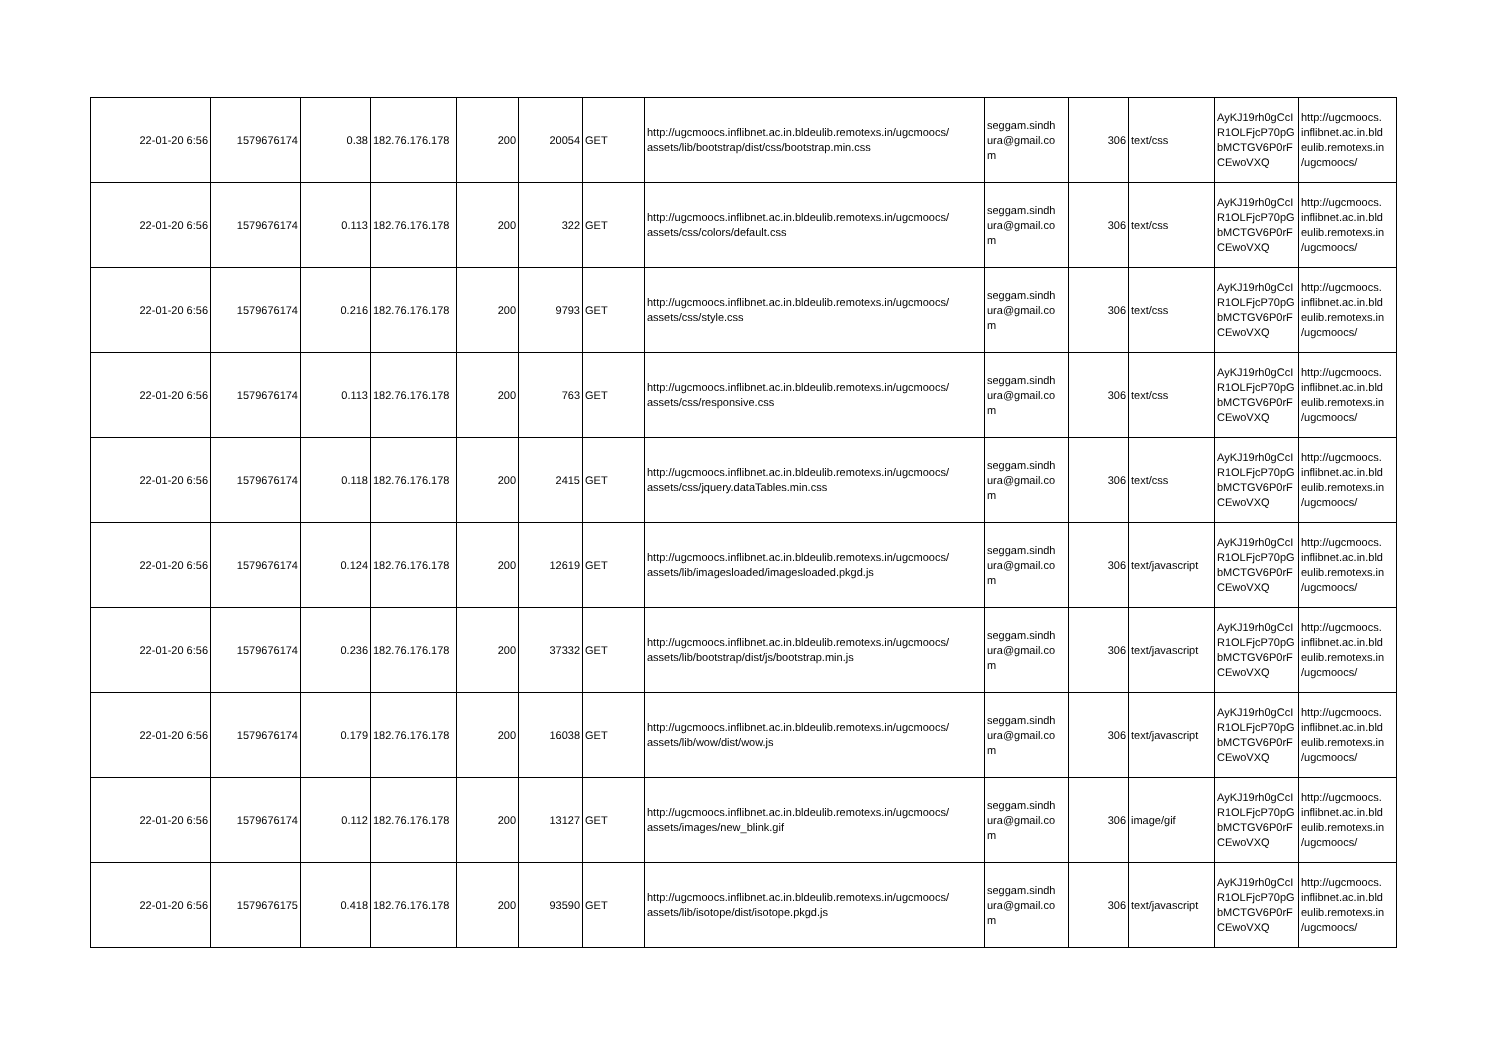| 22-01-20 6:56 | 1579676174 | 0.38 | 182.76.176.178 | 200 | 20054 | GET | http://ugcmoocs.inflibnet.ac.in.bldeulib.remotexs.in/ugcmoocs/ assets/lib/bootstrap/dist/css/bootstrap.min.css | seggam.sindh ura@gmail.co m | 306 | text/css | AyKJ19rh0gCcI R1OLFjcP70pG bMCTGV6P0rF CEwoVXQ | http://ugcmoocs. inflibnet.ac.in.bld eulib.remotexs.in /ugcmoocs/ |
| 22-01-20 6:56 | 1579676174 | 0.113 | 182.76.176.178 | 200 | 322 | GET | http://ugcmoocs.inflibnet.ac.in.bldeulib.remotexs.in/ugcmoocs/ assets/css/colors/default.css | seggam.sindh ura@gmail.co m | 306 | text/css | AyKJ19rh0gCcI R1OLFjcP70pG bMCTGV6P0rF CEwoVXQ | http://ugcmoocs. inflibnet.ac.in.bld eulib.remotexs.in /ugcmoocs/ |
| 22-01-20 6:56 | 1579676174 | 0.216 | 182.76.176.178 | 200 | 9793 | GET | http://ugcmoocs.inflibnet.ac.in.bldeulib.remotexs.in/ugcmoocs/ assets/css/style.css | seggam.sindh ura@gmail.co m | 306 | text/css | AyKJ19rh0gCcI R1OLFjcP70pG bMCTGV6P0rF CEwoVXQ | http://ugcmoocs. inflibnet.ac.in.bld eulib.remotexs.in /ugcmoocs/ |
| 22-01-20 6:56 | 1579676174 | 0.113 | 182.76.176.178 | 200 | 763 | GET | http://ugcmoocs.inflibnet.ac.in.bldeulib.remotexs.in/ugcmoocs/ assets/css/responsive.css | seggam.sindh ura@gmail.co m | 306 | text/css | AyKJ19rh0gCcI R1OLFjcP70pG bMCTGV6P0rF CEwoVXQ | http://ugcmoocs. inflibnet.ac.in.bld eulib.remotexs.in /ugcmoocs/ |
| 22-01-20 6:56 | 1579676174 | 0.118 | 182.76.176.178 | 200 | 2415 | GET | http://ugcmoocs.inflibnet.ac.in.bldeulib.remotexs.in/ugcmoocs/ assets/css/jquery.dataTables.min.css | seggam.sindh ura@gmail.co m | 306 | text/css | AyKJ19rh0gCcI R1OLFjcP70pG bMCTGV6P0rF CEwoVXQ | http://ugcmoocs. inflibnet.ac.in.bld eulib.remotexs.in /ugcmoocs/ |
| 22-01-20 6:56 | 1579676174 | 0.124 | 182.76.176.178 | 200 | 12619 | GET | http://ugcmoocs.inflibnet.ac.in.bldeulib.remotexs.in/ugcmoocs/ assets/lib/imagesloaded/imagesloaded.pkgd.js | seggam.sindh ura@gmail.co m | 306 | text/javascript | AyKJ19rh0gCcI R1OLFjcP70pG bMCTGV6P0rF CEwoVXQ | http://ugcmoocs. inflibnet.ac.in.bld eulib.remotexs.in /ugcmoocs/ |
| 22-01-20 6:56 | 1579676174 | 0.236 | 182.76.176.178 | 200 | 37332 | GET | http://ugcmoocs.inflibnet.ac.in.bldeulib.remotexs.in/ugcmoocs/ assets/lib/bootstrap/dist/js/bootstrap.min.js | seggam.sindh ura@gmail.co m | 306 | text/javascript | AyKJ19rh0gCcI R1OLFjcP70pG bMCTGV6P0rF CEwoVXQ | http://ugcmoocs. inflibnet.ac.in.bld eulib.remotexs.in /ugcmoocs/ |
| 22-01-20 6:56 | 1579676174 | 0.179 | 182.76.176.178 | 200 | 16038 | GET | http://ugcmoocs.inflibnet.ac.in.bldeulib.remotexs.in/ugcmoocs/ assets/lib/wow/dist/wow.js | seggam.sindh ura@gmail.co m | 306 | text/javascript | AyKJ19rh0gCcI R1OLFjcP70pG bMCTGV6P0rF CEwoVXQ | http://ugcmoocs. inflibnet.ac.in.bld eulib.remotexs.in /ugcmoocs/ |
| 22-01-20 6:56 | 1579676174 | 0.112 | 182.76.176.178 | 200 | 13127 | GET | http://ugcmoocs.inflibnet.ac.in.bldeulib.remotexs.in/ugcmoocs/ assets/images/new_blink.gif | seggam.sindh ura@gmail.co m | 306 | image/gif | AyKJ19rh0gCcI R1OLFjcP70pG bMCTGV6P0rF CEwoVXQ | http://ugcmoocs. inflibnet.ac.in.bld eulib.remotexs.in /ugcmoocs/ |
| 22-01-20 6:56 | 1579676175 | 0.418 | 182.76.176.178 | 200 | 93590 | GET | http://ugcmoocs.inflibnet.ac.in.bldeulib.remotexs.in/ugcmoocs/ assets/lib/isotope/dist/isotope.pkgd.js | seggam.sindh ura@gmail.co m | 306 | text/javascript | AyKJ19rh0gCcI R1OLFjcP70pG bMCTGV6P0rF CEwoVXQ | http://ugcmoocs. inflibnet.ac.in.bld eulib.remotexs.in /ugcmoocs/ |